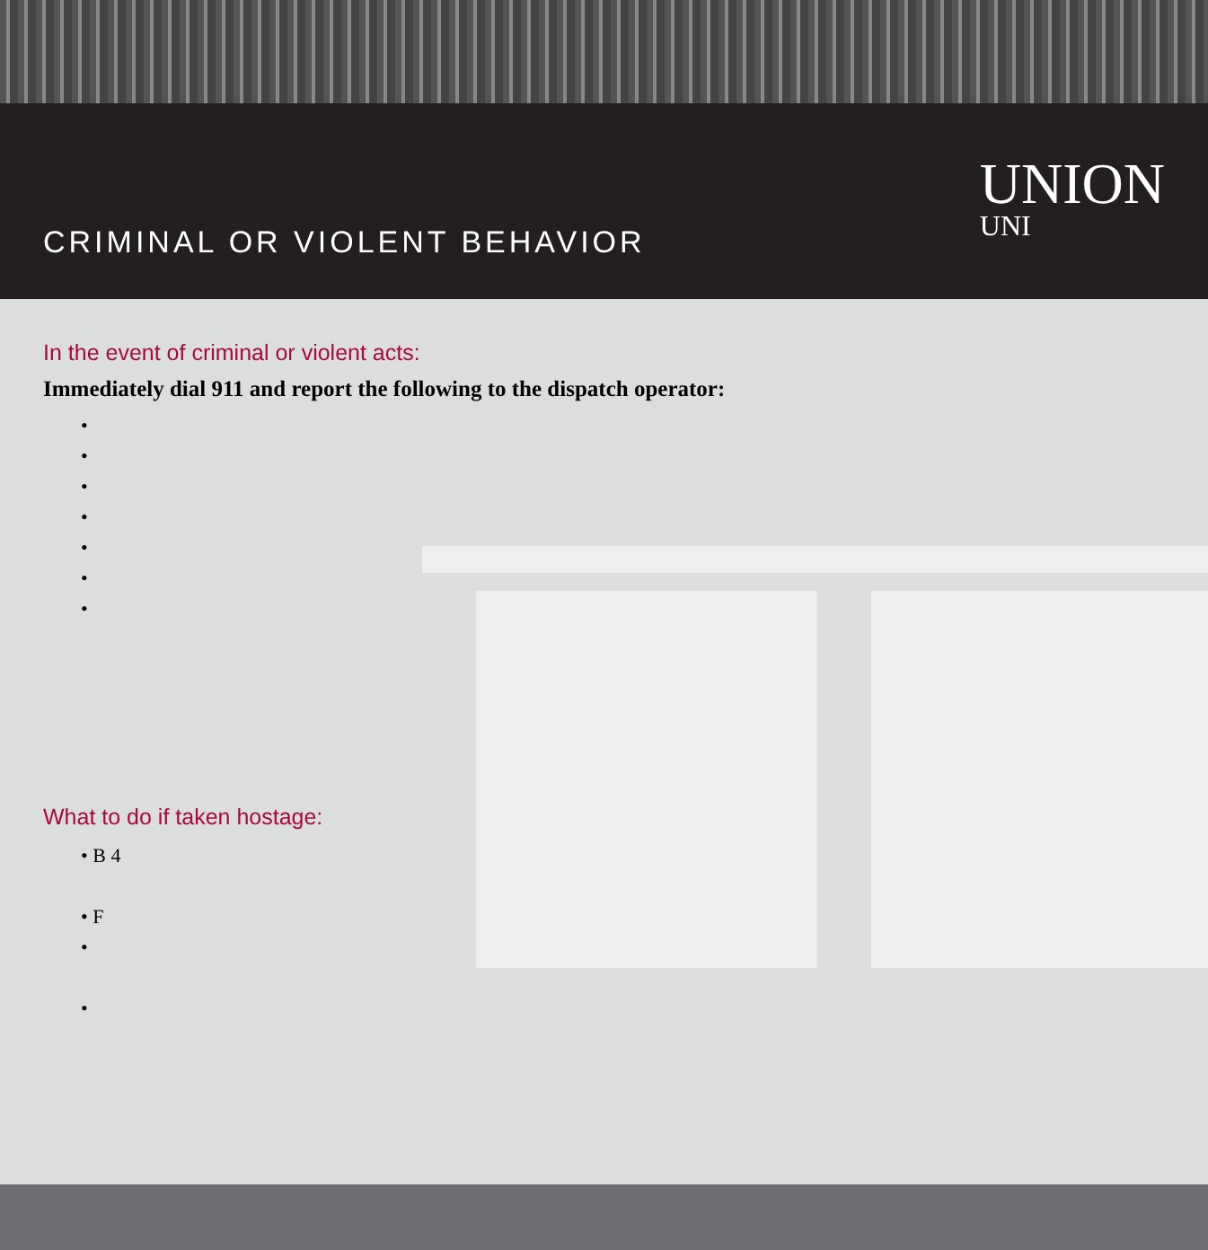CRIMINAL OR VIOLENT BEHAVIOR
UNION
UNI
In the event of criminal or violent acts:
Immediately dial 911 and report the following to the dispatch operator:
•
•
•
•
•
•
•
What to do if taken hostage:
• B 4
• F
•
•